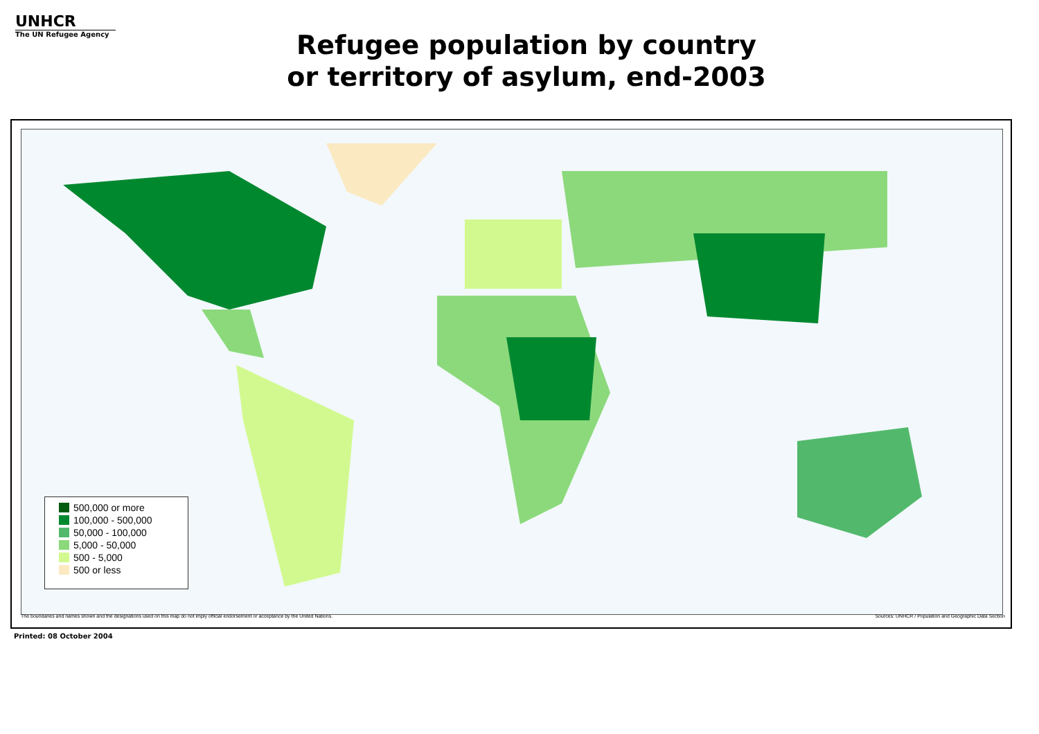UNHCR
The UN Refugee Agency
Refugee population by country
or territory of asylum, end-2003
500,000 or more
100,000 - 500,000
50,000 - 100,000
5,000 - 50,000
500 - 5,000
500 or less
The boundaries and names shown and the designations used on this map do not imply official endorsement or acceptance by the United Nations.
Sources: UNHCR / Population and Geographic Data Section
Printed: 08 October 2004